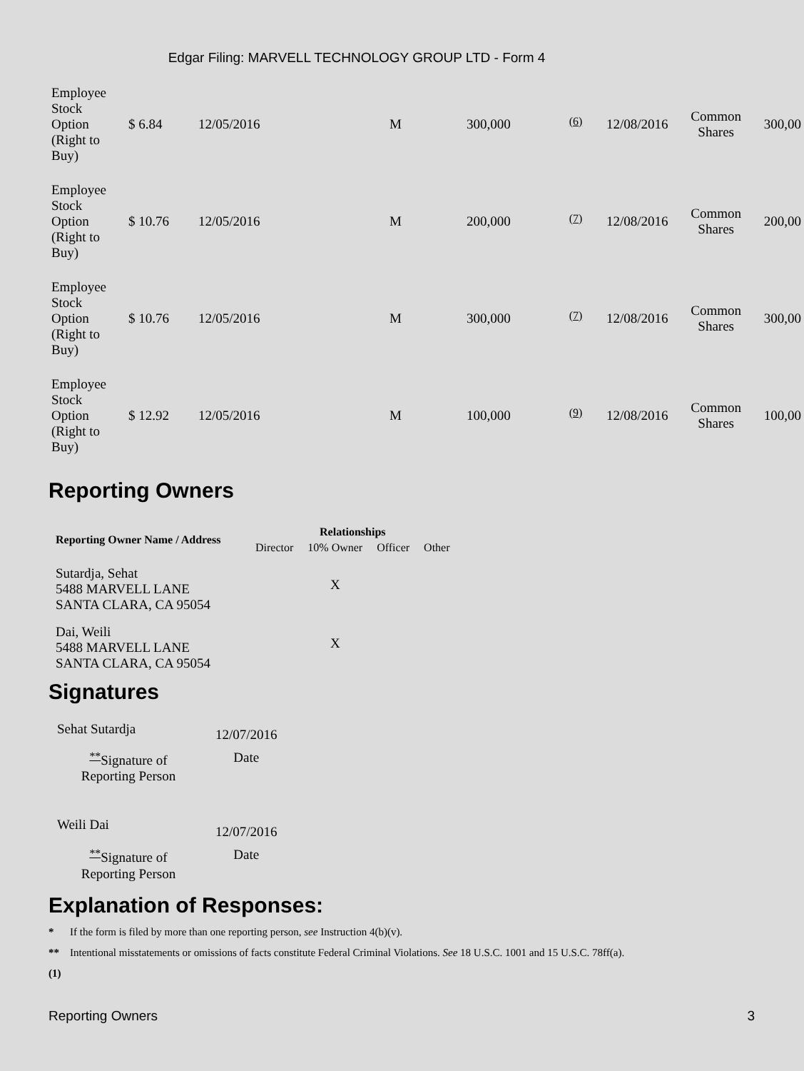Edgar Filing: MARVELL TECHNOLOGY GROUP LTD - Form 4
| Employee Stock Option (Right to Buy) | $ 6.84 | 12/05/2016 | M | 300,000 | <sup>(6)</sup> | 12/08/2016 | Common Shares | 300,00 |
| Employee Stock Option (Right to Buy) | $ 10.76 | 12/05/2016 | M | 200,000 | <sup>(7)</sup> | 12/08/2016 | Common Shares | 200,00 |
| Employee Stock Option (Right to Buy) | $ 10.76 | 12/05/2016 | M | 300,000 | <sup>(7)</sup> | 12/08/2016 | Common Shares | 300,00 |
| Employee Stock Option (Right to Buy) | $ 12.92 | 12/05/2016 | M | 100,000 | <sup>(9)</sup> | 12/08/2016 | Common Shares | 100,00 |
Reporting Owners
| Reporting Owner Name / Address | Relationships | | | |
| --- | --- | --- | --- | --- |
| | Director | 10% Owner | Officer | Other |
| Sutardja, Sehat 5488 MARVELL LANE SANTA CLARA, CA 95054 | | X | | |
| Dai, Weili 5488 MARVELL LANE SANTA CLARA, CA 95054 | | X | | |
Signatures
| Sehat Sutardja | 12/07/2016 |
| <sup>**</sup> Signature of Reporting Person | Date |
| Weili Dai | 12/07/2016 |
| <sup>**</sup> Signature of Reporting Person | Date |
Explanation of Responses:
* If the form is filed by more than one reporting person, see Instruction 4(b)(v).
** Intentional misstatements or omissions of facts constitute Federal Criminal Violations. See 18 U.S.C. 1001 and 15 U.S.C. 78ff(a).
(1)
Reporting Owners 3